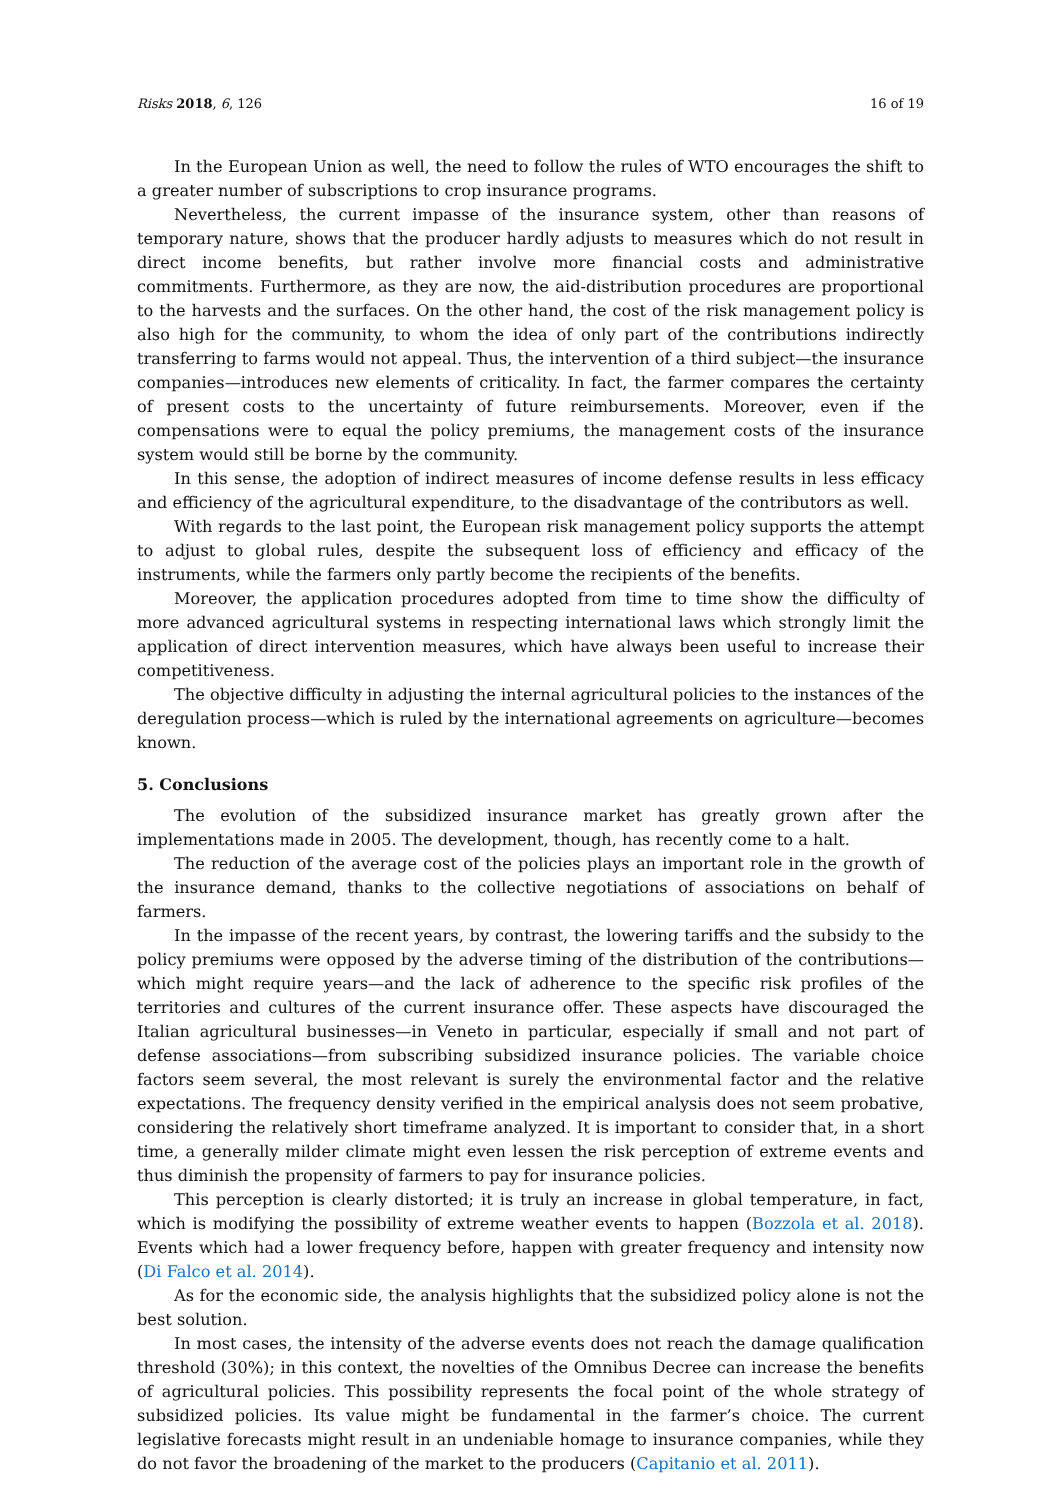Risks 2018, 6, 126 16 of 19
In the European Union as well, the need to follow the rules of WTO encourages the shift to a greater number of subscriptions to crop insurance programs.
Nevertheless, the current impasse of the insurance system, other than reasons of temporary nature, shows that the producer hardly adjusts to measures which do not result in direct income benefits, but rather involve more financial costs and administrative commitments. Furthermore, as they are now, the aid-distribution procedures are proportional to the harvests and the surfaces. On the other hand, the cost of the risk management policy is also high for the community, to whom the idea of only part of the contributions indirectly transferring to farms would not appeal. Thus, the intervention of a third subject—the insurance companies—introduces new elements of criticality. In fact, the farmer compares the certainty of present costs to the uncertainty of future reimbursements. Moreover, even if the compensations were to equal the policy premiums, the management costs of the insurance system would still be borne by the community.
In this sense, the adoption of indirect measures of income defense results in less efficacy and efficiency of the agricultural expenditure, to the disadvantage of the contributors as well.
With regards to the last point, the European risk management policy supports the attempt to adjust to global rules, despite the subsequent loss of efficiency and efficacy of the instruments, while the farmers only partly become the recipients of the benefits.
Moreover, the application procedures adopted from time to time show the difficulty of more advanced agricultural systems in respecting international laws which strongly limit the application of direct intervention measures, which have always been useful to increase their competitiveness.
The objective difficulty in adjusting the internal agricultural policies to the instances of the deregulation process—which is ruled by the international agreements on agriculture—becomes known.
5. Conclusions
The evolution of the subsidized insurance market has greatly grown after the implementations made in 2005. The development, though, has recently come to a halt.
The reduction of the average cost of the policies plays an important role in the growth of the insurance demand, thanks to the collective negotiations of associations on behalf of farmers.
In the impasse of the recent years, by contrast, the lowering tariffs and the subsidy to the policy premiums were opposed by the adverse timing of the distribution of the contributions—which might require years—and the lack of adherence to the specific risk profiles of the territories and cultures of the current insurance offer. These aspects have discouraged the Italian agricultural businesses—in Veneto in particular, especially if small and not part of defense associations—from subscribing subsidized insurance policies. The variable choice factors seem several, the most relevant is surely the environmental factor and the relative expectations. The frequency density verified in the empirical analysis does not seem probative, considering the relatively short timeframe analyzed. It is important to consider that, in a short time, a generally milder climate might even lessen the risk perception of extreme events and thus diminish the propensity of farmers to pay for insurance policies.
This perception is clearly distorted; it is truly an increase in global temperature, in fact, which is modifying the possibility of extreme weather events to happen (Bozzola et al. 2018). Events which had a lower frequency before, happen with greater frequency and intensity now (Di Falco et al. 2014).
As for the economic side, the analysis highlights that the subsidized policy alone is not the best solution.
In most cases, the intensity of the adverse events does not reach the damage qualification threshold (30%); in this context, the novelties of the Omnibus Decree can increase the benefits of agricultural policies. This possibility represents the focal point of the whole strategy of subsidized policies. Its value might be fundamental in the farmer’s choice. The current legislative forecasts might result in an undeniable homage to insurance companies, while they do not favor the broadening of the market to the producers (Capitanio et al. 2011).